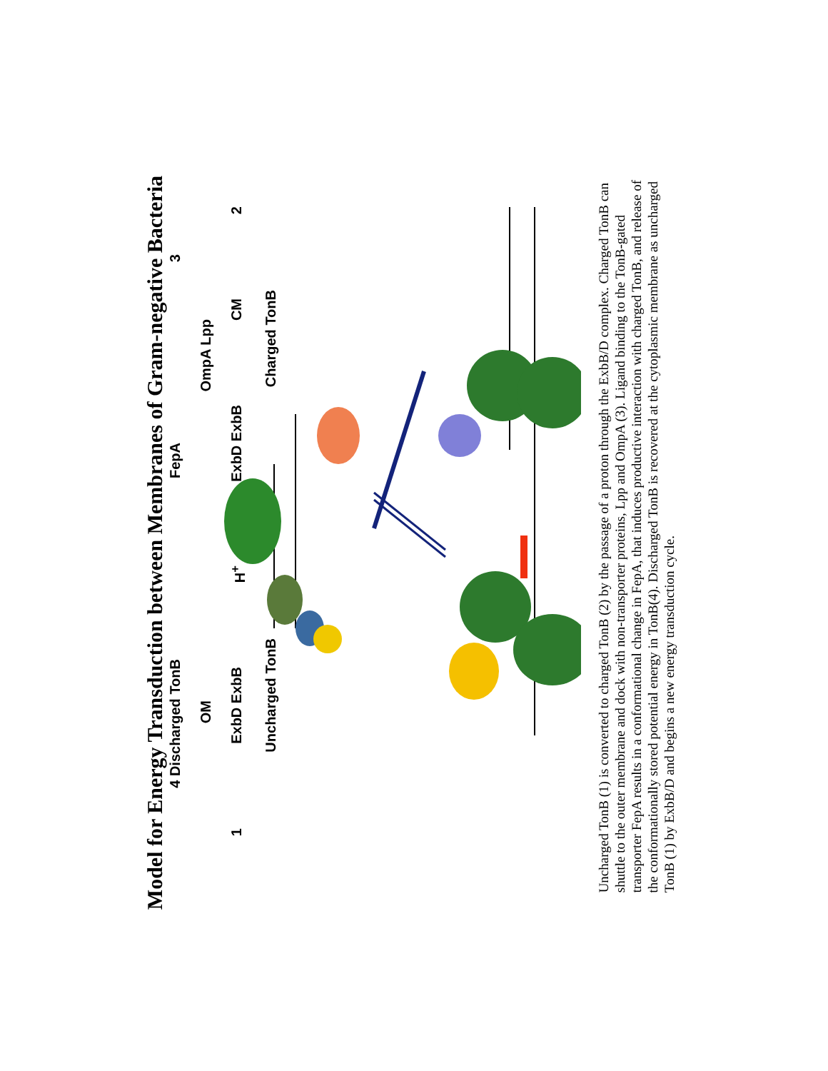Model for Energy Transduction between Membranes of Gram-negative Bacteria
4 Discharged TonB FepA 3
OM OmpA Lpp
1 ExbD ExbB H<sup>+</sup> ExbD ExbB CM 2
Uncharged TonB Charged TonB
Uncharged TonB (1) is converted to charged TonB (2) by the passage of a proton through the ExbB/D complex. Charged TonB can shuttle to the outer membrane and dock with non-transporter proteins, Lpp and OmpA (3). Ligand binding to the TonB-gated transporter FepA results in a conformational change in FepA, that induces productive interaction with charged TonB, and release of the conformationally stored potential energy in TonB(4). Discharged TonB is recovered at the cytoplasmic membrane as uncharged TonB (1) by ExbB/D and begins a new energy transduction cycle.